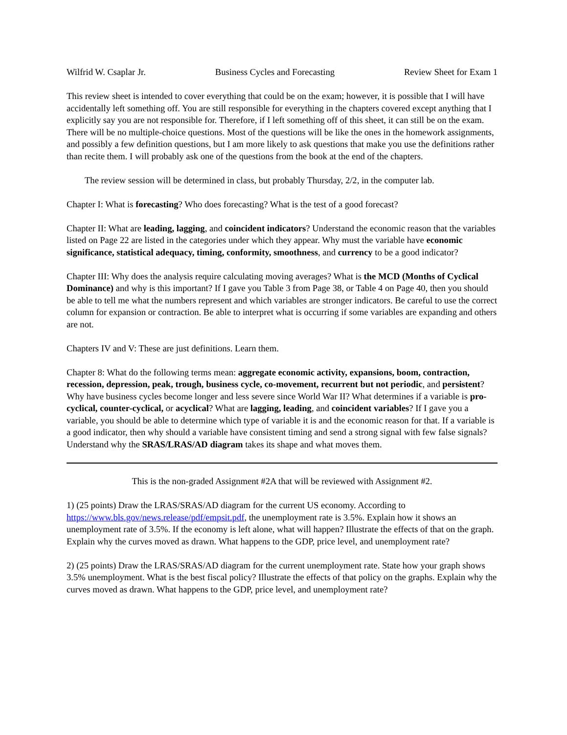Wilfrid W. Csaplar Jr. Business Cycles and Forecasting Review Sheet for Exam 1
This review sheet is intended to cover everything that could be on the exam; however, it is possible that I will have accidentally left something off. You are still responsible for everything in the chapters covered except anything that I explicitly say you are not responsible for. Therefore, if I left something off of this sheet, it can still be on the exam. There will be no multiple-choice questions. Most of the questions will be like the ones in the homework assignments, and possibly a few definition questions, but I am more likely to ask questions that make you use the definitions rather than recite them. I will probably ask one of the questions from the book at the end of the chapters.
The review session will be determined in class, but probably Thursday, 2/2, in the computer lab.
Chapter I: What is forecasting? Who does forecasting? What is the test of a good forecast?
Chapter II: What are leading, lagging, and coincident indicators? Understand the economic reason that the variables listed on Page 22 are listed in the categories under which they appear. Why must the variable have economic significance, statistical adequacy, timing, conformity, smoothness, and currency to be a good indicator?
Chapter III: Why does the analysis require calculating moving averages? What is the MCD (Months of Cyclical Dominance) and why is this important? If I gave you Table 3 from Page 38, or Table 4 on Page 40, then you should be able to tell me what the numbers represent and which variables are stronger indicators. Be careful to use the correct column for expansion or contraction. Be able to interpret what is occurring if some variables are expanding and others are not.
Chapters IV and V: These are just definitions. Learn them.
Chapter 8: What do the following terms mean: aggregate economic activity, expansions, boom, contraction, recession, depression, peak, trough, business cycle, co-movement, recurrent but not periodic, and persistent? Why have business cycles become longer and less severe since World War II? What determines if a variable is pro-cyclical, counter-cyclical, or acyclical? What are lagging, leading, and coincident variables? If I gave you a variable, you should be able to determine which type of variable it is and the economic reason for that. If a variable is a good indicator, then why should a variable have consistent timing and send a strong signal with few false signals? Understand why the SRAS/LRAS/AD diagram takes its shape and what moves them.
This is the non-graded Assignment #2A that will be reviewed with Assignment #2.
1) (25 points) Draw the LRAS/SRAS/AD diagram for the current US economy. According to https://www.bls.gov/news.release/pdf/empsit.pdf, the unemployment rate is 3.5%. Explain how it shows an unemployment rate of 3.5%. If the economy is left alone, what will happen? Illustrate the effects of that on the graph. Explain why the curves moved as drawn. What happens to the GDP, price level, and unemployment rate?
2) (25 points) Draw the LRAS/SRAS/AD diagram for the current unemployment rate. State how your graph shows 3.5% unemployment. What is the best fiscal policy? Illustrate the effects of that policy on the graphs. Explain why the curves moved as drawn. What happens to the GDP, price level, and unemployment rate?